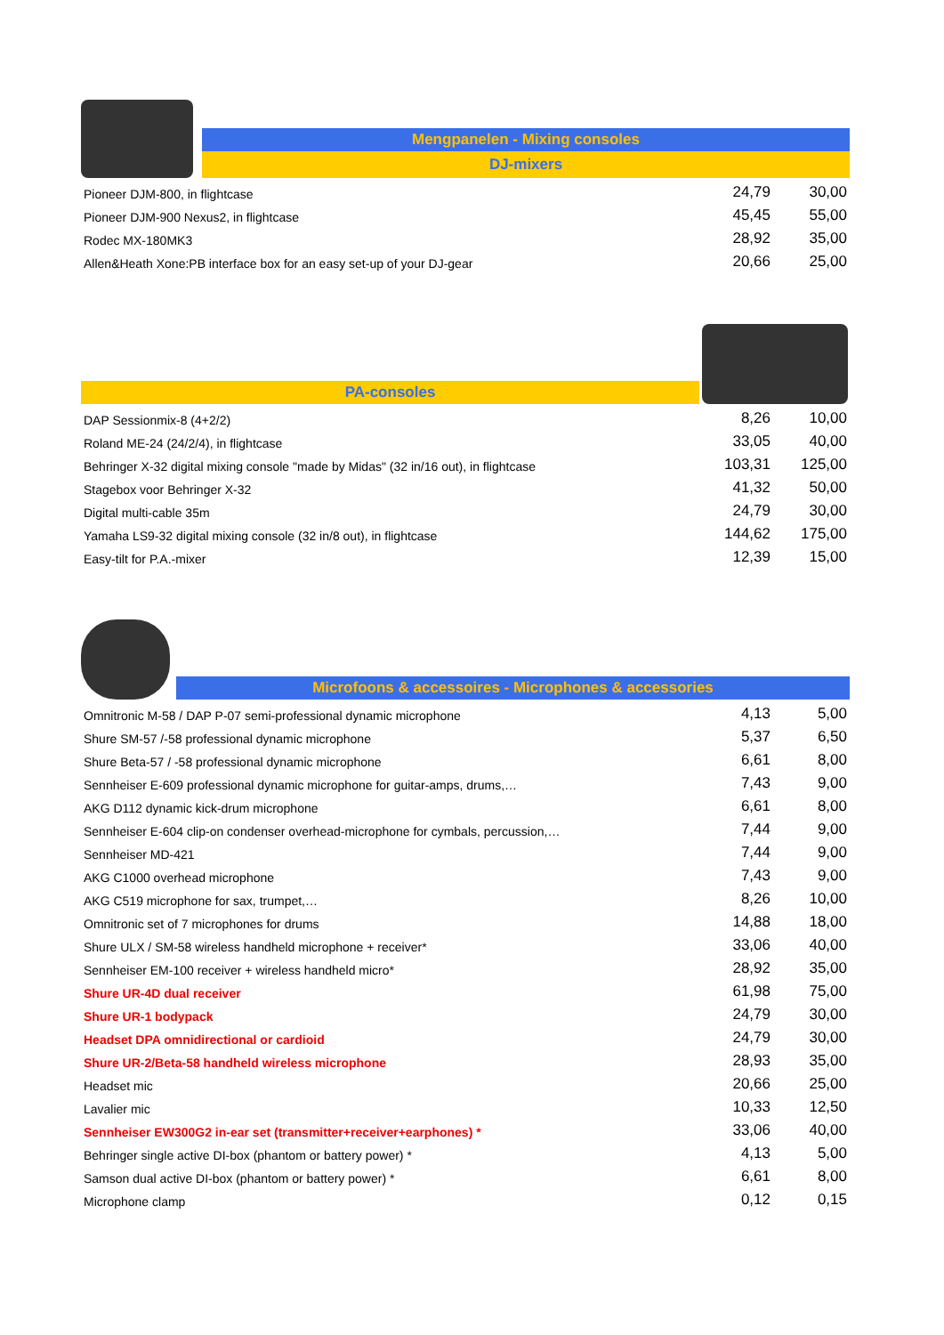Mengpanelen - Mixing consoles
DJ-mixers
| Pioneer DJM-800, in flightcase | 24,79 | 30,00 |
| Pioneer DJM-900 Nexus2, in flightcase | 45,45 | 55,00 |
| Rodec MX-180MK3 | 28,92 | 35,00 |
| Allen&Heath Xone:PB interface box for an easy set-up of your DJ-gear | 20,66 | 25,00 |
PA-consoles
| DAP Sessionmix-8 (4+2/2) | 8,26 | 10,00 |
| Roland ME-24 (24/2/4), in flightcase | 33,05 | 40,00 |
| Behringer X-32 digital mixing console "made by Midas" (32 in/16 out), in flightcase | 103,31 | 125,00 |
| Stagebox voor Behringer X-32 | 41,32 | 50,00 |
| Digital multi-cable 35m | 24,79 | 30,00 |
| Yamaha LS9-32 digital mixing console (32 in/8 out), in flightcase | 144,62 | 175,00 |
| Easy-tilt for P.A.-mixer | 12,39 | 15,00 |
Microfoons & accessoires - Microphones & accessories
| Omnitronic M-58 / DAP P-07 semi-professional dynamic microphone | 4,13 | 5,00 |
| Shure SM-57 /-58 professional dynamic microphone | 5,37 | 6,50 |
| Shure Beta-57 / -58 professional dynamic microphone | 6,61 | 8,00 |
| Sennheiser E-609 professional dynamic microphone for guitar-amps, drums,… | 7,43 | 9,00 |
| AKG D112 dynamic kick-drum microphone | 6,61 | 8,00 |
| Sennheiser E-604 clip-on condenser overhead-microphone for cymbals, percussion,… | 7,44 | 9,00 |
| Sennheiser MD-421 | 7,44 | 9,00 |
| AKG C1000 overhead microphone | 7,43 | 9,00 |
| AKG C519 microphone for sax, trumpet,… | 8,26 | 10,00 |
| Omnitronic set of 7 microphones for drums | 14,88 | 18,00 |
| Shure ULX / SM-58 wireless handheld microphone + receiver* | 33,06 | 40,00 |
| Sennheiser EM-100 receiver + wireless handheld micro* | 28,92 | 35,00 |
| Shure UR-4D dual receiver | 61,98 | 75,00 |
| Shure UR-1 bodypack | 24,79 | 30,00 |
| Headset DPA omnidirectional or cardioid | 24,79 | 30,00 |
| Shure UR-2/Beta-58 handheld wireless microphone | 28,93 | 35,00 |
| Headset mic | 20,66 | 25,00 |
| Lavalier mic | 10,33 | 12,50 |
| Sennheiser EW300G2 in-ear set (transmitter+receiver+earphones) * | 33,06 | 40,00 |
| Behringer single active DI-box (phantom or battery power) * | 4,13 | 5,00 |
| Samson dual active DI-box (phantom or battery power) * | 6,61 | 8,00 |
| Microphone clamp | 0,12 | 0,15 |